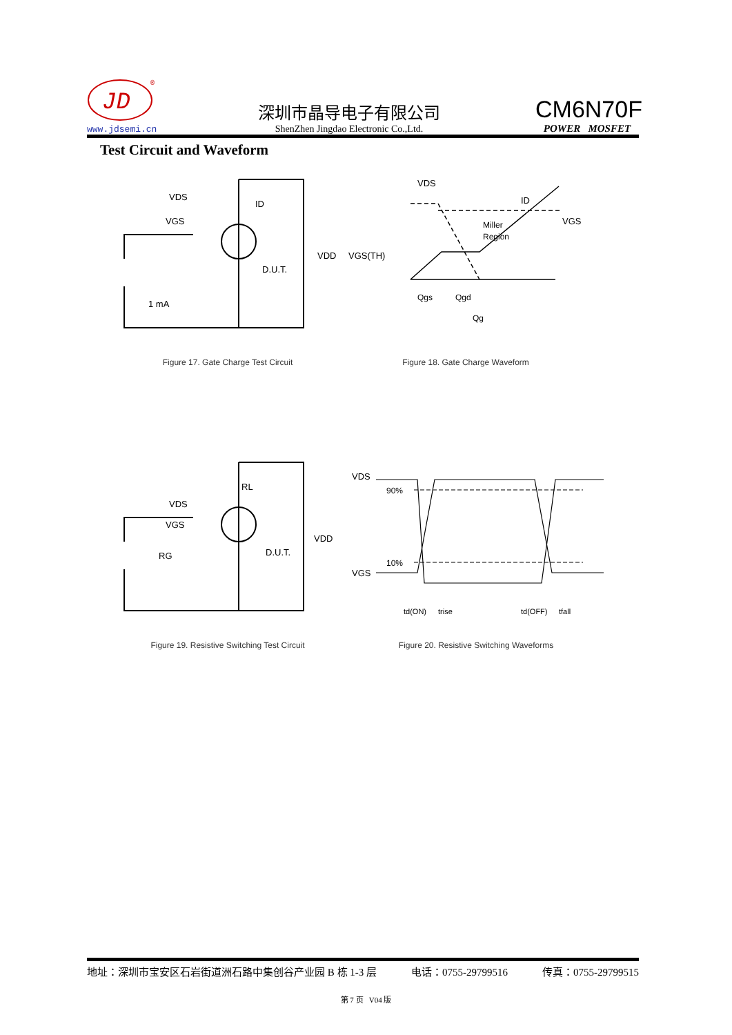JD
®
www.jdsemi.cn
深圳市晶导电子有限公司
ShenZhen Jingdao Electronic Co.,Ltd.
CM6N70F
POWER MOSFET
Test Circuit and Waveform
VGS
VDS
D.U.T.
VDD
1 mA
ID
Figure 17. Gate Charge Test Circuit
VDS
VGS(TH)
Miller
Region
VGS
ID
Qgs
Qgd
Qg
Figure 18. Gate Charge Waveform
RL
VDS
VGS
RG
D.U.T.
VDD
Figure 19. Resistive Switching Test Circuit
VDS
VGS
90%
10%
td(ON)
trise
td(OFF)
tfall
Figure 20. Resistive Switching Waveforms
地址：深圳市宝安区石岩街道洲石路中集创谷产业园 B 栋 1-3 层 电话：0755-29799516 传真：0755-29799515
第 7 页 V04 版